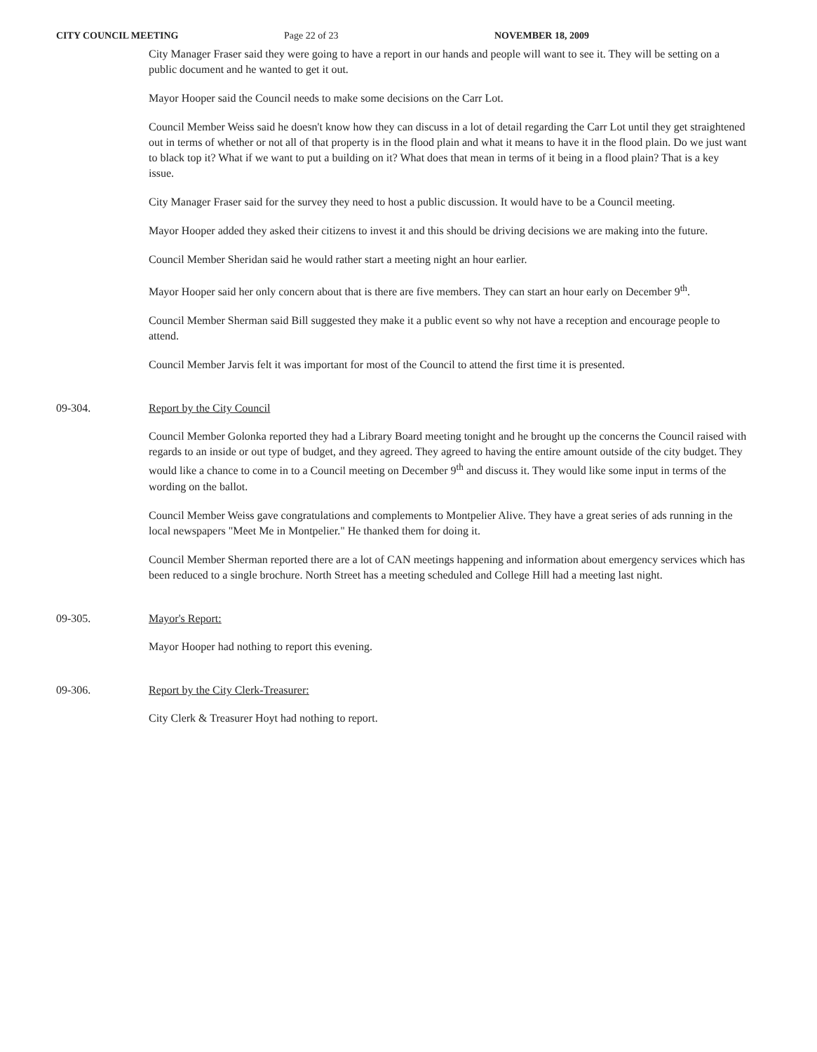CITY COUNCIL MEETING Page 22 of 23 NOVEMBER 18, 2009
City Manager Fraser said they were going to have a report in our hands and people will want to see it. They will be setting on a public document and he wanted to get it out.
Mayor Hooper said the Council needs to make some decisions on the Carr Lot.
Council Member Weiss said he doesn't know how they can discuss in a lot of detail regarding the Carr Lot until they get straightened out in terms of whether or not all of that property is in the flood plain and what it means to have it in the flood plain. Do we just want to black top it? What if we want to put a building on it? What does that mean in terms of it being in a flood plain? That is a key issue.
City Manager Fraser said for the survey they need to host a public discussion. It would have to be a Council meeting.
Mayor Hooper added they asked their citizens to invest it and this should be driving decisions we are making into the future.
Council Member Sheridan said he would rather start a meeting night an hour earlier.
Mayor Hooper said her only concern about that is there are five members. They can start an hour early on December 9<sup>th</sup>.
Council Member Sherman said Bill suggested they make it a public event so why not have a reception and encourage people to attend.
Council Member Jarvis felt it was important for most of the Council to attend the first time it is presented.
09-304. Report by the City Council
Council Member Golonka reported they had a Library Board meeting tonight and he brought up the concerns the Council raised with regards to an inside or out type of budget, and they agreed. They agreed to having the entire amount outside of the city budget. They would like a chance to come in to a Council meeting on December 9<sup>th</sup> and discuss it. They would like some input in terms of the wording on the ballot.
Council Member Weiss gave congratulations and complements to Montpelier Alive. They have a great series of ads running in the local newspapers "Meet Me in Montpelier." He thanked them for doing it.
Council Member Sherman reported there are a lot of CAN meetings happening and information about emergency services which has been reduced to a single brochure. North Street has a meeting scheduled and College Hill had a meeting last night.
09-305. Mayor's Report:
Mayor Hooper had nothing to report this evening.
09-306. Report by the City Clerk-Treasurer:
City Clerk & Treasurer Hoyt had nothing to report.